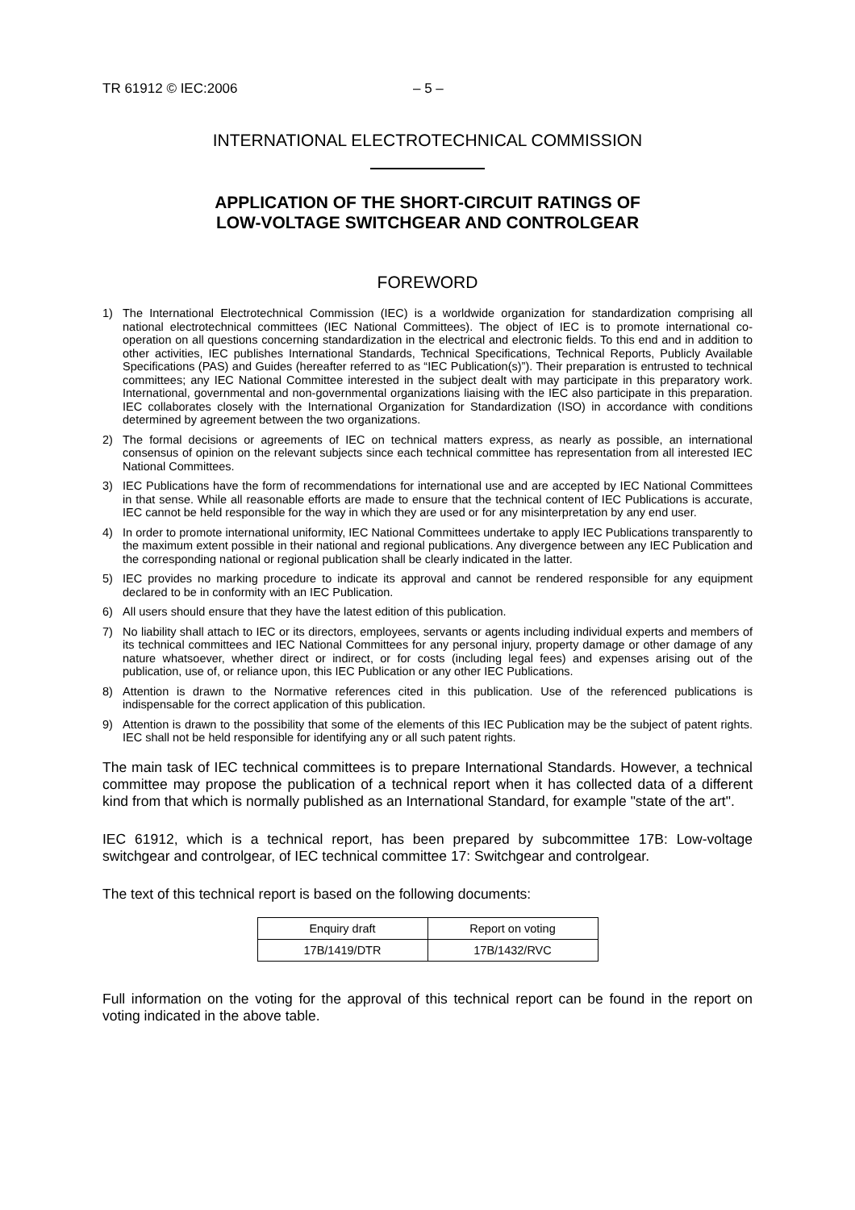TR 61912 © IEC:2006 – 5 –
INTERNATIONAL ELECTROTECHNICAL COMMISSION
APPLICATION OF THE SHORT-CIRCUIT RATINGS OF
LOW-VOLTAGE SWITCHGEAR AND CONTROLGEAR
FOREWORD
1) The International Electrotechnical Commission (IEC) is a worldwide organization for standardization comprising all national electrotechnical committees (IEC National Committees). The object of IEC is to promote international co-operation on all questions concerning standardization in the electrical and electronic fields. To this end and in addition to other activities, IEC publishes International Standards, Technical Specifications, Technical Reports, Publicly Available Specifications (PAS) and Guides (hereafter referred to as “IEC Publication(s)”). Their preparation is entrusted to technical committees; any IEC National Committee interested in the subject dealt with may participate in this preparatory work. International, governmental and non-governmental organizations liaising with the IEC also participate in this preparation. IEC collaborates closely with the International Organization for Standardization (ISO) in accordance with conditions determined by agreement between the two organizations.
2) The formal decisions or agreements of IEC on technical matters express, as nearly as possible, an international consensus of opinion on the relevant subjects since each technical committee has representation from all interested IEC National Committees.
3) IEC Publications have the form of recommendations for international use and are accepted by IEC National Committees in that sense. While all reasonable efforts are made to ensure that the technical content of IEC Publications is accurate, IEC cannot be held responsible for the way in which they are used or for any misinterpretation by any end user.
4) In order to promote international uniformity, IEC National Committees undertake to apply IEC Publications transparently to the maximum extent possible in their national and regional publications. Any divergence between any IEC Publication and the corresponding national or regional publication shall be clearly indicated in the latter.
5) IEC provides no marking procedure to indicate its approval and cannot be rendered responsible for any equipment declared to be in conformity with an IEC Publication.
6) All users should ensure that they have the latest edition of this publication.
7) No liability shall attach to IEC or its directors, employees, servants or agents including individual experts and members of its technical committees and IEC National Committees for any personal injury, property damage or other damage of any nature whatsoever, whether direct or indirect, or for costs (including legal fees) and expenses arising out of the publication, use of, or reliance upon, this IEC Publication or any other IEC Publications.
8) Attention is drawn to the Normative references cited in this publication. Use of the referenced publications is indispensable for the correct application of this publication.
9) Attention is drawn to the possibility that some of the elements of this IEC Publication may be the subject of patent rights. IEC shall not be held responsible for identifying any or all such patent rights.
The main task of IEC technical committees is to prepare International Standards. However, a technical committee may propose the publication of a technical report when it has collected data of a different kind from that which is normally published as an International Standard, for example "state of the art".
IEC 61912, which is a technical report, has been prepared by subcommittee 17B: Low-voltage switchgear and controlgear, of IEC technical committee 17: Switchgear and controlgear.
The text of this technical report is based on the following documents:
| Enquiry draft | Report on voting |
| 17B/1419/DTR | 17B/1432/RVC |
Full information on the voting for the approval of this technical report can be found in the report on voting indicated in the above table.